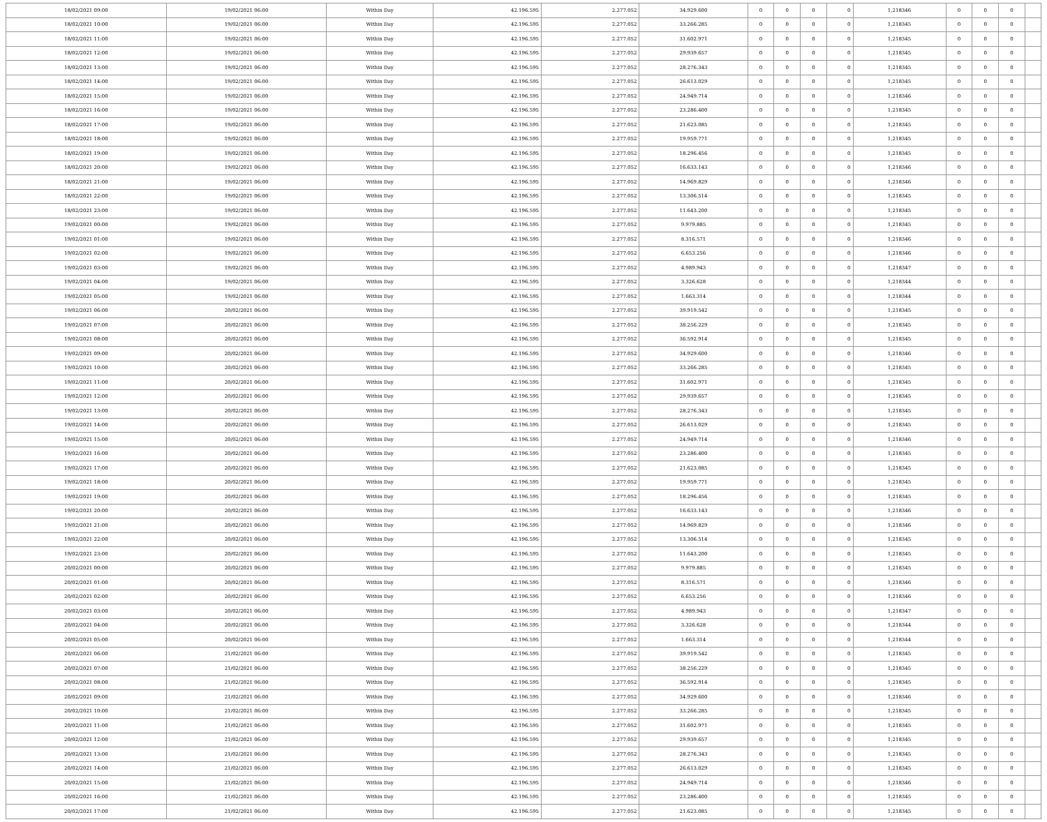| 18/02/2021 09:00 | 19/02/2021 06:00 | Within Day | 42.196.595 | 2.277.052 | 34.929.600 | 0 | 0 | 0 | 0 | 1,218346 | 0 | 0 | 0 | |
| 18/02/2021 10:00 | 19/02/2021 06:00 | Within Day | 42.196.595 | 2.277.052 | 33.266.285 | 0 | 0 | 0 | 0 | 1,218345 | 0 | 0 | 0 | |
| 18/02/2021 11:00 | 19/02/2021 06:00 | Within Day | 42.196.595 | 2.277.052 | 31.602.971 | 0 | 0 | 0 | 0 | 1,218345 | 0 | 0 | 0 | |
| 18/02/2021 12:00 | 19/02/2021 06:00 | Within Day | 42.196.595 | 2.277.052 | 29.939.657 | 0 | 0 | 0 | 0 | 1,218345 | 0 | 0 | 0 | |
| 18/02/2021 13:00 | 19/02/2021 06:00 | Within Day | 42.196.595 | 2.277.052 | 28.276.343 | 0 | 0 | 0 | 0 | 1,218345 | 0 | 0 | 0 | |
| 18/02/2021 14:00 | 19/02/2021 06:00 | Within Day | 42.196.595 | 2.277.052 | 26.613.029 | 0 | 0 | 0 | 0 | 1,218345 | 0 | 0 | 0 | |
| 18/02/2021 15:00 | 19/02/2021 06:00 | Within Day | 42.196.595 | 2.277.052 | 24.949.714 | 0 | 0 | 0 | 0 | 1,218346 | 0 | 0 | 0 | |
| 18/02/2021 16:00 | 19/02/2021 06:00 | Within Day | 42.196.595 | 2.277.052 | 23.286.400 | 0 | 0 | 0 | 0 | 1,218345 | 0 | 0 | 0 | |
| 18/02/2021 17:00 | 19/02/2021 06:00 | Within Day | 42.196.595 | 2.277.052 | 21.623.085 | 0 | 0 | 0 | 0 | 1,218345 | 0 | 0 | 0 | |
| 18/02/2021 18:00 | 19/02/2021 06:00 | Within Day | 42.196.595 | 2.277.052 | 19.959.771 | 0 | 0 | 0 | 0 | 1,218345 | 0 | 0 | 0 | |
| 18/02/2021 19:00 | 19/02/2021 06:00 | Within Day | 42.196.595 | 2.277.052 | 18.296.456 | 0 | 0 | 0 | 0 | 1,218345 | 0 | 0 | 0 | |
| 18/02/2021 20:00 | 19/02/2021 06:00 | Within Day | 42.196.595 | 2.277.052 | 16.633.143 | 0 | 0 | 0 | 0 | 1,218346 | 0 | 0 | 0 | |
| 18/02/2021 21:00 | 19/02/2021 06:00 | Within Day | 42.196.595 | 2.277.052 | 14.969.829 | 0 | 0 | 0 | 0 | 1,218346 | 0 | 0 | 0 | |
| 18/02/2021 22:00 | 19/02/2021 06:00 | Within Day | 42.196.595 | 2.277.052 | 13.306.514 | 0 | 0 | 0 | 0 | 1,218345 | 0 | 0 | 0 | |
| 18/02/2021 23:00 | 19/02/2021 06:00 | Within Day | 42.196.595 | 2.277.052 | 11.643.200 | 0 | 0 | 0 | 0 | 1,218345 | 0 | 0 | 0 | |
| 19/02/2021 00:00 | 19/02/2021 06:00 | Within Day | 42.196.595 | 2.277.052 | 9.979.885 | 0 | 0 | 0 | 0 | 1,218345 | 0 | 0 | 0 | |
| 19/02/2021 01:00 | 19/02/2021 06:00 | Within Day | 42.196.595 | 2.277.052 | 8.316.571 | 0 | 0 | 0 | 0 | 1,218346 | 0 | 0 | 0 | |
| 19/02/2021 02:00 | 19/02/2021 06:00 | Within Day | 42.196.595 | 2.277.052 | 6.653.256 | 0 | 0 | 0 | 0 | 1,218346 | 0 | 0 | 0 | |
| 19/02/2021 03:00 | 19/02/2021 06:00 | Within Day | 42.196.595 | 2.277.052 | 4.989.943 | 0 | 0 | 0 | 0 | 1,218347 | 0 | 0 | 0 | |
| 19/02/2021 04:00 | 19/02/2021 06:00 | Within Day | 42.196.595 | 2.277.052 | 3.326.628 | 0 | 0 | 0 | 0 | 1,218344 | 0 | 0 | 0 | |
| 19/02/2021 05:00 | 19/02/2021 06:00 | Within Day | 42.196.595 | 2.277.052 | 1.663.314 | 0 | 0 | 0 | 0 | 1,218344 | 0 | 0 | 0 | |
| 19/02/2021 06:00 | 20/02/2021 06:00 | Within Day | 42.196.595 | 2.277.052 | 39.919.542 | 0 | 0 | 0 | 0 | 1,218345 | 0 | 0 | 0 | |
| 19/02/2021 07:00 | 20/02/2021 06:00 | Within Day | 42.196.595 | 2.277.052 | 38.256.229 | 0 | 0 | 0 | 0 | 1,218345 | 0 | 0 | 0 | |
| 19/02/2021 08:00 | 20/02/2021 06:00 | Within Day | 42.196.595 | 2.277.052 | 36.592.914 | 0 | 0 | 0 | 0 | 1,218345 | 0 | 0 | 0 | |
| 19/02/2021 09:00 | 20/02/2021 06:00 | Within Day | 42.196.595 | 2.277.052 | 34.929.600 | 0 | 0 | 0 | 0 | 1,218346 | 0 | 0 | 0 | |
| 19/02/2021 10:00 | 20/02/2021 06:00 | Within Day | 42.196.595 | 2.277.052 | 33.266.285 | 0 | 0 | 0 | 0 | 1,218345 | 0 | 0 | 0 | |
| 19/02/2021 11:00 | 20/02/2021 06:00 | Within Day | 42.196.595 | 2.277.052 | 31.602.971 | 0 | 0 | 0 | 0 | 1,218345 | 0 | 0 | 0 | |
| 19/02/2021 12:00 | 20/02/2021 06:00 | Within Day | 42.196.595 | 2.277.052 | 29.939.657 | 0 | 0 | 0 | 0 | 1,218345 | 0 | 0 | 0 | |
| 19/02/2021 13:00 | 20/02/2021 06:00 | Within Day | 42.196.595 | 2.277.052 | 28.276.343 | 0 | 0 | 0 | 0 | 1,218345 | 0 | 0 | 0 | |
| 19/02/2021 14:00 | 20/02/2021 06:00 | Within Day | 42.196.595 | 2.277.052 | 26.613.029 | 0 | 0 | 0 | 0 | 1,218345 | 0 | 0 | 0 | |
| 19/02/2021 15:00 | 20/02/2021 06:00 | Within Day | 42.196.595 | 2.277.052 | 24.949.714 | 0 | 0 | 0 | 0 | 1,218346 | 0 | 0 | 0 | |
| 19/02/2021 16:00 | 20/02/2021 06:00 | Within Day | 42.196.595 | 2.277.052 | 23.286.400 | 0 | 0 | 0 | 0 | 1,218345 | 0 | 0 | 0 | |
| 19/02/2021 17:00 | 20/02/2021 06:00 | Within Day | 42.196.595 | 2.277.052 | 21.623.085 | 0 | 0 | 0 | 0 | 1,218345 | 0 | 0 | 0 | |
| 19/02/2021 18:00 | 20/02/2021 06:00 | Within Day | 42.196.595 | 2.277.052 | 19.959.771 | 0 | 0 | 0 | 0 | 1,218345 | 0 | 0 | 0 | |
| 19/02/2021 19:00 | 20/02/2021 06:00 | Within Day | 42.196.595 | 2.277.052 | 18.296.456 | 0 | 0 | 0 | 0 | 1,218345 | 0 | 0 | 0 | |
| 19/02/2021 20:00 | 20/02/2021 06:00 | Within Day | 42.196.595 | 2.277.052 | 16.633.143 | 0 | 0 | 0 | 0 | 1,218346 | 0 | 0 | 0 | |
| 19/02/2021 21:00 | 20/02/2021 06:00 | Within Day | 42.196.595 | 2.277.052 | 14.969.829 | 0 | 0 | 0 | 0 | 1,218346 | 0 | 0 | 0 | |
| 19/02/2021 22:00 | 20/02/2021 06:00 | Within Day | 42.196.595 | 2.277.052 | 13.306.514 | 0 | 0 | 0 | 0 | 1,218345 | 0 | 0 | 0 | |
| 19/02/2021 23:00 | 20/02/2021 06:00 | Within Day | 42.196.595 | 2.277.052 | 11.643.200 | 0 | 0 | 0 | 0 | 1,218345 | 0 | 0 | 0 | |
| 20/02/2021 00:00 | 20/02/2021 06:00 | Within Day | 42.196.595 | 2.277.052 | 9.979.885 | 0 | 0 | 0 | 0 | 1,218345 | 0 | 0 | 0 | |
| 20/02/2021 01:00 | 20/02/2021 06:00 | Within Day | 42.196.595 | 2.277.052 | 8.316.571 | 0 | 0 | 0 | 0 | 1,218346 | 0 | 0 | 0 | |
| 20/02/2021 02:00 | 20/02/2021 06:00 | Within Day | 42.196.595 | 2.277.052 | 6.653.256 | 0 | 0 | 0 | 0 | 1,218346 | 0 | 0 | 0 | |
| 20/02/2021 03:00 | 20/02/2021 06:00 | Within Day | 42.196.595 | 2.277.052 | 4.989.943 | 0 | 0 | 0 | 0 | 1,218347 | 0 | 0 | 0 | |
| 20/02/2021 04:00 | 20/02/2021 06:00 | Within Day | 42.196.595 | 2.277.052 | 3.326.628 | 0 | 0 | 0 | 0 | 1,218344 | 0 | 0 | 0 | |
| 20/02/2021 05:00 | 20/02/2021 06:00 | Within Day | 42.196.595 | 2.277.052 | 1.663.314 | 0 | 0 | 0 | 0 | 1,218344 | 0 | 0 | 0 | |
| 20/02/2021 06:00 | 21/02/2021 06:00 | Within Day | 42.196.595 | 2.277.052 | 39.919.542 | 0 | 0 | 0 | 0 | 1,218345 | 0 | 0 | 0 | |
| 20/02/2021 07:00 | 21/02/2021 06:00 | Within Day | 42.196.595 | 2.277.052 | 38.256.229 | 0 | 0 | 0 | 0 | 1,218345 | 0 | 0 | 0 | |
| 20/02/2021 08:00 | 21/02/2021 06:00 | Within Day | 42.196.595 | 2.277.052 | 36.592.914 | 0 | 0 | 0 | 0 | 1,218345 | 0 | 0 | 0 | |
| 20/02/2021 09:00 | 21/02/2021 06:00 | Within Day | 42.196.595 | 2.277.052 | 34.929.600 | 0 | 0 | 0 | 0 | 1,218346 | 0 | 0 | 0 | |
| 20/02/2021 10:00 | 21/02/2021 06:00 | Within Day | 42.196.595 | 2.277.052 | 33.266.285 | 0 | 0 | 0 | 0 | 1,218345 | 0 | 0 | 0 | |
| 20/02/2021 11:00 | 21/02/2021 06:00 | Within Day | 42.196.595 | 2.277.052 | 31.602.971 | 0 | 0 | 0 | 0 | 1,218345 | 0 | 0 | 0 | |
| 20/02/2021 12:00 | 21/02/2021 06:00 | Within Day | 42.196.595 | 2.277.052 | 29.939.657 | 0 | 0 | 0 | 0 | 1,218345 | 0 | 0 | 0 | |
| 20/02/2021 13:00 | 21/02/2021 06:00 | Within Day | 42.196.595 | 2.277.052 | 28.276.343 | 0 | 0 | 0 | 0 | 1,218345 | 0 | 0 | 0 | |
| 20/02/2021 14:00 | 21/02/2021 06:00 | Within Day | 42.196.595 | 2.277.052 | 26.613.029 | 0 | 0 | 0 | 0 | 1,218345 | 0 | 0 | 0 | |
| 20/02/2021 15:00 | 21/02/2021 06:00 | Within Day | 42.196.595 | 2.277.052 | 24.949.714 | 0 | 0 | 0 | 0 | 1,218346 | 0 | 0 | 0 | |
| 20/02/2021 16:00 | 21/02/2021 06:00 | Within Day | 42.196.595 | 2.277.052 | 23.286.400 | 0 | 0 | 0 | 0 | 1,218345 | 0 | 0 | 0 | |
| 20/02/2021 17:00 | 21/02/2021 06:00 | Within Day | 42.196.595 | 2.277.052 | 21.623.085 | 0 | 0 | 0 | 0 | 1,218345 | 0 | 0 | 0 | |